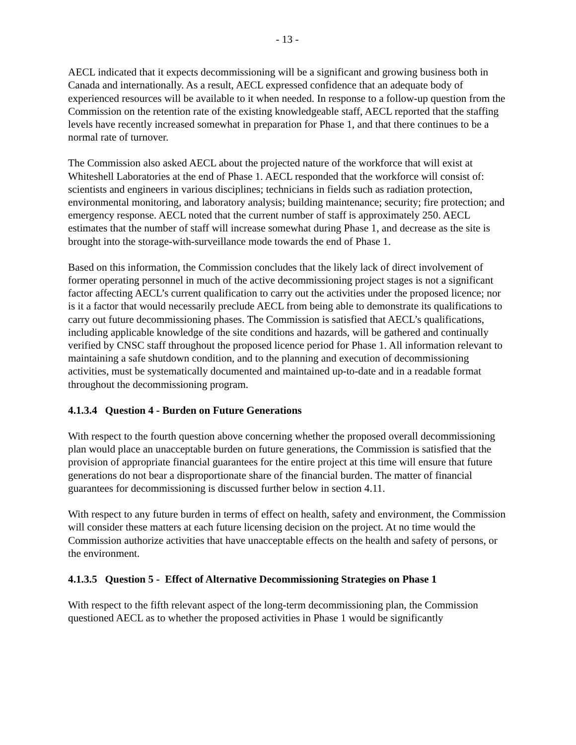- 13 -
AECL indicated that it expects decommissioning will be a significant and growing business both in Canada and internationally. As a result, AECL expressed confidence that an adequate body of experienced resources will be available to it when needed. In response to a follow-up question from the Commission on the retention rate of the existing knowledgeable staff, AECL reported that the staffing levels have recently increased somewhat in preparation for Phase 1, and that there continues to be a normal rate of turnover.
The Commission also asked AECL about the projected nature of the workforce that will exist at Whiteshell Laboratories at the end of Phase 1. AECL responded that the workforce will consist of: scientists and engineers in various disciplines; technicians in fields such as radiation protection, environmental monitoring, and laboratory analysis; building maintenance; security; fire protection; and emergency response. AECL noted that the current number of staff is approximately 250. AECL estimates that the number of staff will increase somewhat during Phase 1, and decrease as the site is brought into the storage-with-surveillance mode towards the end of Phase 1.
Based on this information, the Commission concludes that the likely lack of direct involvement of former operating personnel in much of the active decommissioning project stages is not a significant factor affecting AECL’s current qualification to carry out the activities under the proposed licence; nor is it a factor that would necessarily preclude AECL from being able to demonstrate its qualifications to carry out future decommissioning phases. The Commission is satisfied that AECL’s qualifications, including applicable knowledge of the site conditions and hazards, will be gathered and continually verified by CNSC staff throughout the proposed licence period for Phase 1. All information relevant to maintaining a safe shutdown condition, and to the planning and execution of decommissioning activities, must be systematically documented and maintained up-to-date and in a readable format throughout the decommissioning program.
4.1.3.4 Question 4 - Burden on Future Generations
With respect to the fourth question above concerning whether the proposed overall decommissioning plan would place an unacceptable burden on future generations, the Commission is satisfied that the provision of appropriate financial guarantees for the entire project at this time will ensure that future generations do not bear a disproportionate share of the financial burden. The matter of financial guarantees for decommissioning is discussed further below in section 4.11.
With respect to any future burden in terms of effect on health, safety and environment, the Commission will consider these matters at each future licensing decision on the project. At no time would the Commission authorize activities that have unacceptable effects on the health and safety of persons, or the environment.
4.1.3.5 Question 5 - Effect of Alternative Decommissioning Strategies on Phase 1
With respect to the fifth relevant aspect of the long-term decommissioning plan, the Commission questioned AECL as to whether the proposed activities in Phase 1 would be significantly